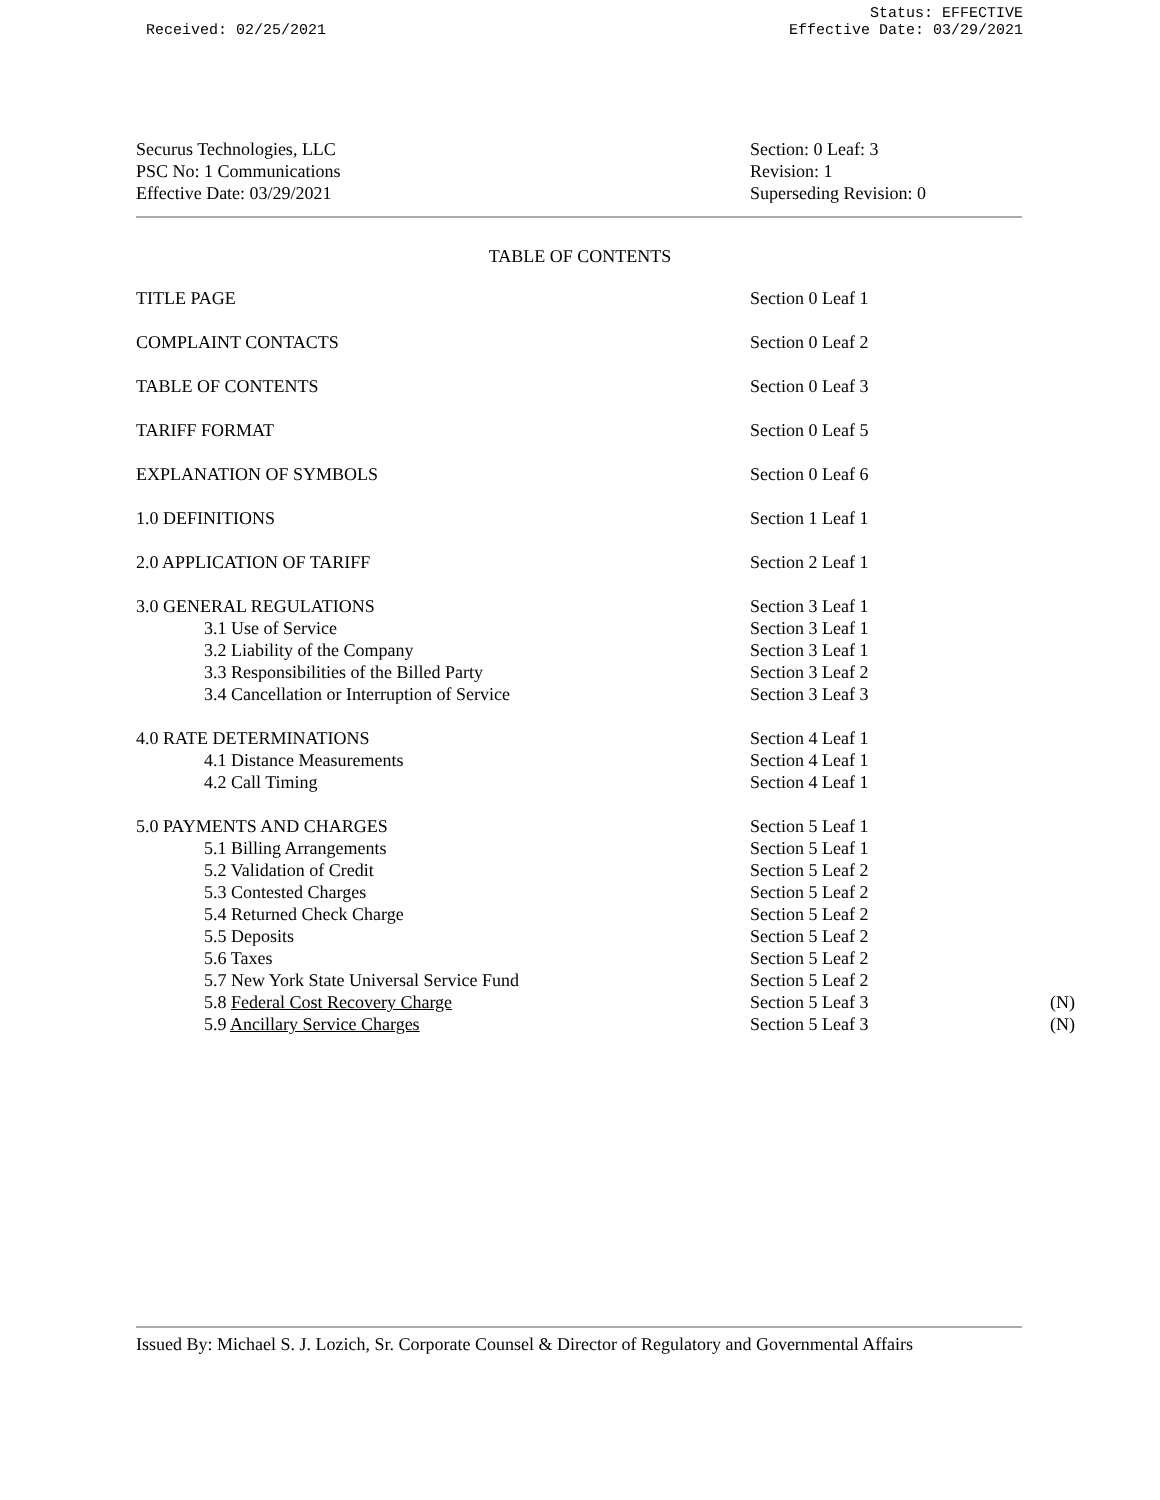Received: 02/25/2021
Status: EFFECTIVE
Effective Date: 03/29/2021
Securus Technologies, LLC
PSC No: 1 Communications
Effective Date: 03/29/2021
Section: 0 Leaf: 3
Revision: 1
Superseding Revision: 0
TABLE OF CONTENTS
| TITLE PAGE | Section 0 Leaf 1 | |
| COMPLAINT CONTACTS | Section 0 Leaf 2 | |
| TABLE OF CONTENTS | Section 0 Leaf 3 | |
| TARIFF FORMAT | Section 0 Leaf 5 | |
| EXPLANATION OF SYMBOLS | Section 0 Leaf 6 | |
| 1.0 DEFINITIONS | Section 1 Leaf 1 | |
| 2.0 APPLICATION OF TARIFF | Section 2 Leaf 1 | |
| 3.0 GENERAL REGULATIONS | Section 3 Leaf 1 | |
| 3.1 Use of Service | Section 3 Leaf 1 | |
| 3.2 Liability of the Company | Section 3 Leaf 1 | |
| 3.3 Responsibilities of the Billed Party | Section 3 Leaf 2 | |
| 3.4 Cancellation or Interruption of Service | Section 3 Leaf 3 | |
| 4.0 RATE DETERMINATIONS | Section 4 Leaf 1 | |
| 4.1 Distance Measurements | Section 4 Leaf 1 | |
| 4.2 Call Timing | Section 4 Leaf 1 | |
| 5.0 PAYMENTS AND CHARGES | Section 5 Leaf 1 | |
| 5.1 Billing Arrangements | Section 5 Leaf 1 | |
| 5.2 Validation of Credit | Section 5 Leaf 2 | |
| 5.3 Contested Charges | Section 5 Leaf 2 | |
| 5.4 Returned Check Charge | Section 5 Leaf 2 | |
| 5.5 Deposits | Section 5 Leaf 2 | |
| 5.6 Taxes | Section 5 Leaf 2 | |
| 5.7 New York State Universal Service Fund | Section 5 Leaf 2 | |
| 5.8 Federal Cost Recovery Charge | Section 5 Leaf 3 | (N) |
| 5.9 Ancillary Service Charges | Section 5 Leaf 3 | (N) |
Issued By: Michael S. J. Lozich, Sr. Corporate Counsel & Director of Regulatory and Governmental Affairs